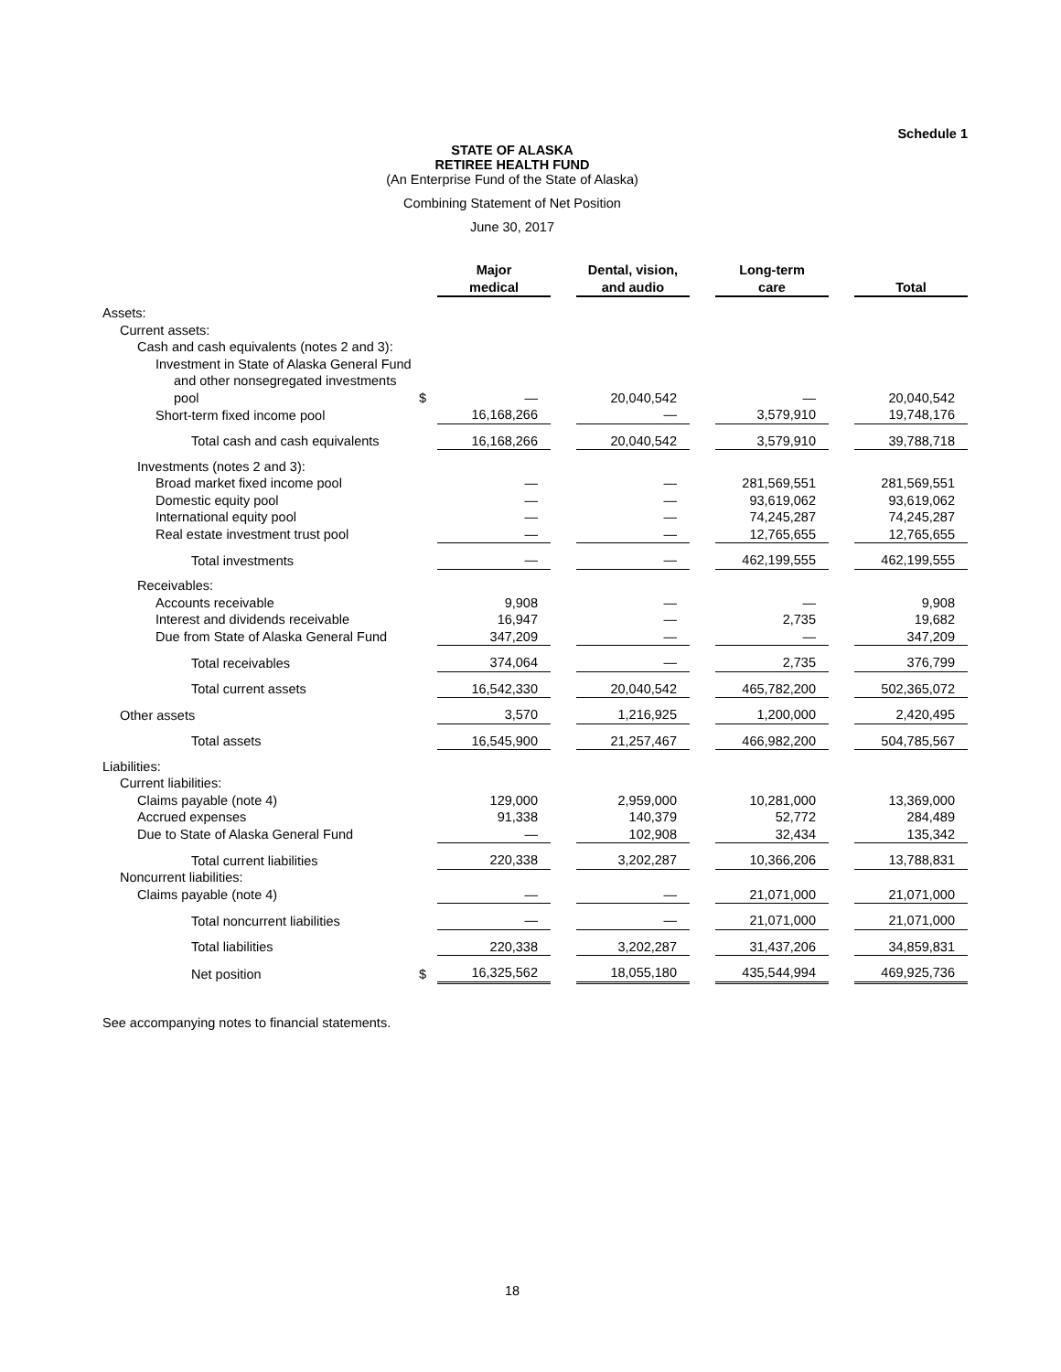Schedule 1
STATE OF ALASKA
RETIREE HEALTH FUND
(An Enterprise Fund of the State of Alaska)
Combining Statement of Net Position
June 30, 2017
| | | Major medical | | Dental, vision, and audio | | Long-term care | | Total |
| --- | --- | --- | --- | --- | --- | --- | --- | --- |
| Assets: | | | | | | | | |
| Current assets: | | | | | | | | |
| Cash and cash equivalents (notes 2 and 3): | | | | | | | | |
| Investment in State of Alaska General Fund | | | | | | | | |
| and other nonsegregated investments pool | $ | — | | 20,040,542 | | — | | 20,040,542 |
| Short-term fixed income pool | | 16,168,266 | | — | | 3,579,910 | | 19,748,176 |
| Total cash and cash equivalents | | 16,168,266 | | 20,040,542 | | 3,579,910 | | 39,788,718 |
| Investments (notes 2 and 3): | | | | | | | | |
| Broad market fixed income pool | | — | | — | | 281,569,551 | | 281,569,551 |
| Domestic equity pool | | — | | — | | 93,619,062 | | 93,619,062 |
| International equity pool | | — | | — | | 74,245,287 | | 74,245,287 |
| Real estate investment trust pool | | — | | — | | 12,765,655 | | 12,765,655 |
| Total investments | | — | | — | | 462,199,555 | | 462,199,555 |
| Receivables: | | | | | | | | |
| Accounts receivable | | 9,908 | | — | | — | | 9,908 |
| Interest and dividends receivable | | 16,947 | | — | | 2,735 | | 19,682 |
| Due from State of Alaska General Fund | | 347,209 | | — | | — | | 347,209 |
| Total receivables | | 374,064 | | — | | 2,735 | | 376,799 |
| Total current assets | | 16,542,330 | | 20,040,542 | | 465,782,200 | | 502,365,072 |
| Other assets | | 3,570 | | 1,216,925 | | 1,200,000 | | 2,420,495 |
| Total assets | | 16,545,900 | | 21,257,467 | | 466,982,200 | | 504,785,567 |
| Liabilities: | | | | | | | | |
| Current liabilities: | | | | | | | | |
| Claims payable (note 4) | | 129,000 | | 2,959,000 | | 10,281,000 | | 13,369,000 |
| Accrued expenses | | 91,338 | | 140,379 | | 52,772 | | 284,489 |
| Due to State of Alaska General Fund | | — | | 102,908 | | 32,434 | | 135,342 |
| Total current liabilities | | 220,338 | | 3,202,287 | | 10,366,206 | | 13,788,831 |
| Noncurrent liabilities: | | | | | | | | |
| Claims payable (note 4) | | — | | — | | 21,071,000 | | 21,071,000 |
| Total noncurrent liabilities | | — | | — | | 21,071,000 | | 21,071,000 |
| Total liabilities | | 220,338 | | 3,202,287 | | 31,437,206 | | 34,859,831 |
| Net position | $ | 16,325,562 | | 18,055,180 | | 435,544,994 | | 469,925,736 |
See accompanying notes to financial statements.
18